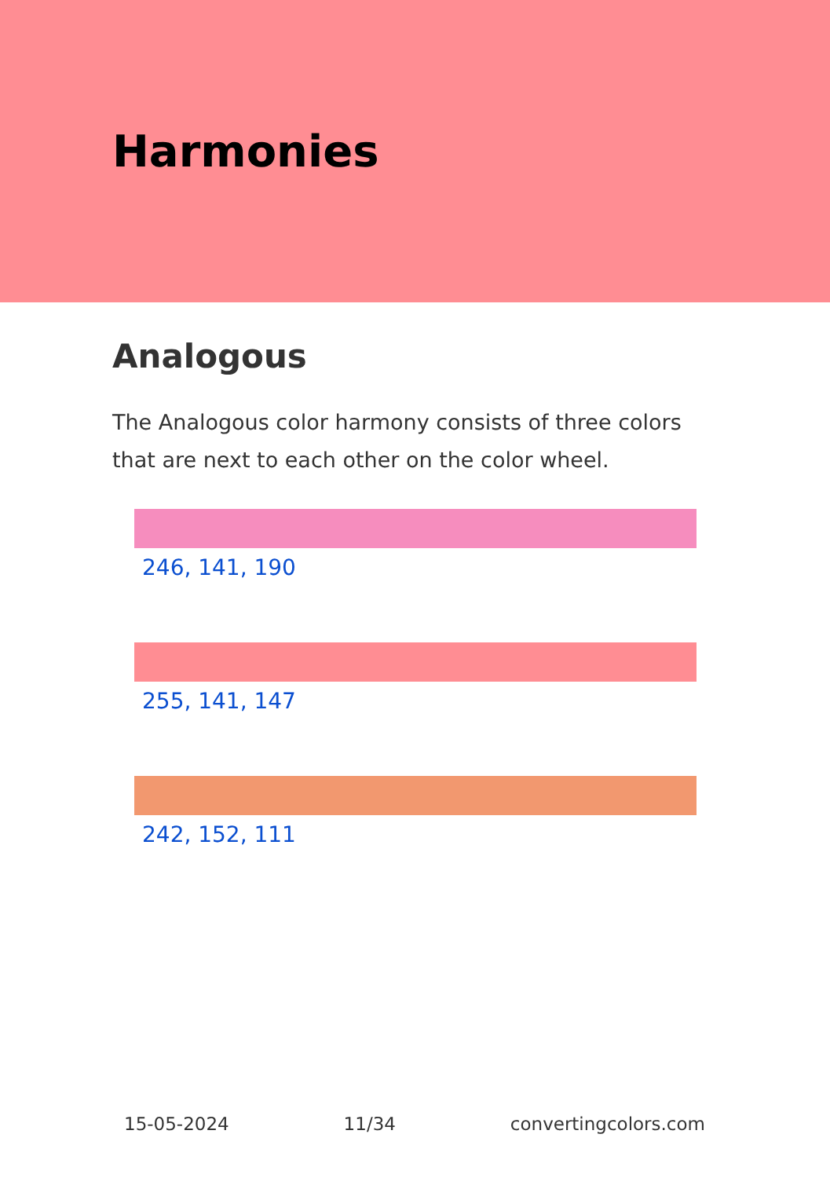Harmonies
Analogous
The Analogous color harmony consists of three colors that are next to each other on the color wheel.
246, 141, 190
255, 141, 147
242, 152, 111
15-05-2024 11/34 convertingcolors.com